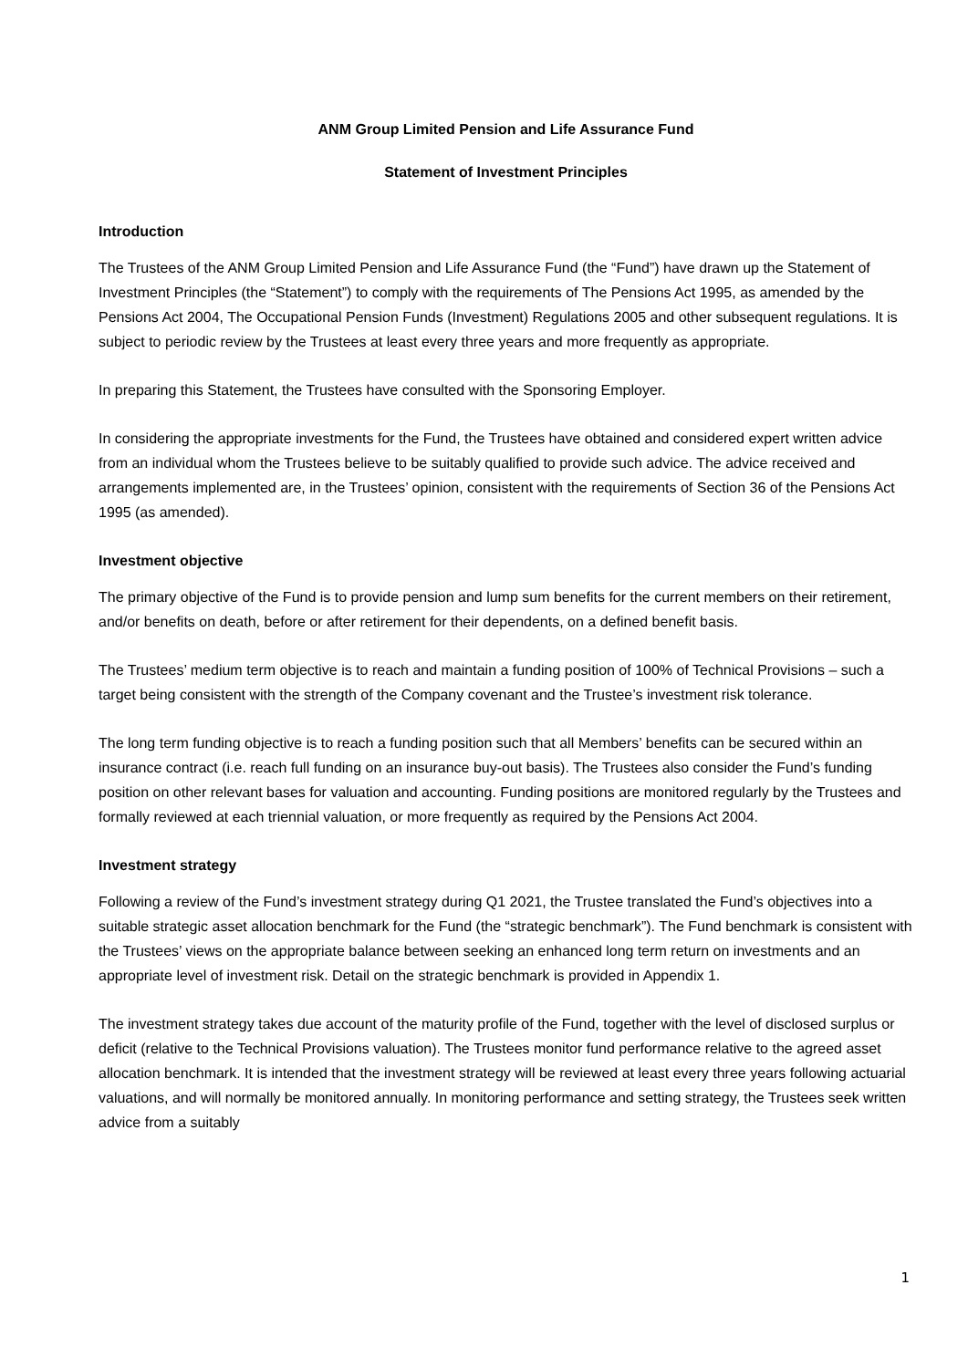ANM Group Limited Pension and Life Assurance Fund
Statement of Investment Principles
Introduction
The Trustees of the ANM Group Limited Pension and Life Assurance Fund (the “Fund”) have drawn up the Statement of Investment Principles (the “Statement”) to comply with the requirements of The Pensions Act 1995, as amended by the Pensions Act 2004, The Occupational Pension Funds (Investment) Regulations 2005 and other subsequent regulations. It is subject to periodic review by the Trustees at least every three years and more frequently as appropriate.
In preparing this Statement, the Trustees have consulted with the Sponsoring Employer.
In considering the appropriate investments for the Fund, the Trustees have obtained and considered expert written advice from an individual whom the Trustees believe to be suitably qualified to provide such advice. The advice received and arrangements implemented are, in the Trustees’ opinion, consistent with the requirements of Section 36 of the Pensions Act 1995 (as amended).
Investment objective
The primary objective of the Fund is to provide pension and lump sum benefits for the current members on their retirement, and/or benefits on death, before or after retirement for their dependents, on a defined benefit basis.
The Trustees’ medium term objective is to reach and maintain a funding position of 100% of Technical Provisions – such a target being consistent with the strength of the Company covenant and the Trustee’s investment risk tolerance.
The long term funding objective is to reach a funding position such that all Members’ benefits can be secured within an insurance contract (i.e. reach full funding on an insurance buy-out basis). The Trustees also consider the Fund’s funding position on other relevant bases for valuation and accounting. Funding positions are monitored regularly by the Trustees and formally reviewed at each triennial valuation, or more frequently as required by the Pensions Act 2004.
Investment strategy
Following a review of the Fund’s investment strategy during Q1 2021, the Trustee translated the Fund’s objectives into a suitable strategic asset allocation benchmark for the Fund (the “strategic benchmark”). The Fund benchmark is consistent with the Trustees’ views on the appropriate balance between seeking an enhanced long term return on investments and an appropriate level of investment risk. Detail on the strategic benchmark is provided in Appendix 1.
The investment strategy takes due account of the maturity profile of the Fund, together with the level of disclosed surplus or deficit (relative to the Technical Provisions valuation). The Trustees monitor fund performance relative to the agreed asset allocation benchmark. It is intended that the investment strategy will be reviewed at least every three years following actuarial valuations, and will normally be monitored annually. In monitoring performance and setting strategy, the Trustees seek written advice from a suitably
1